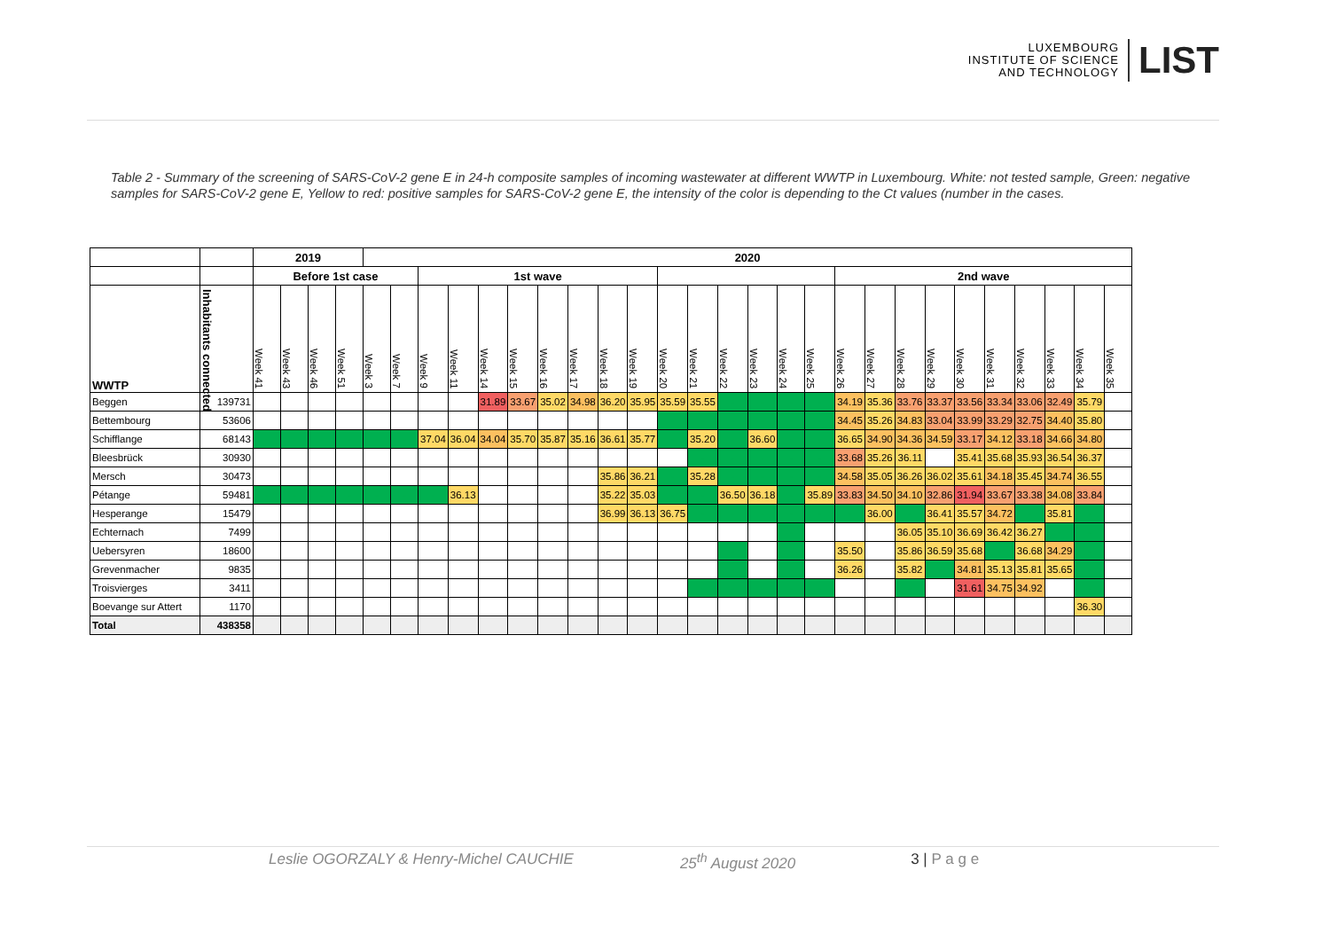LUXEMBOURG
INSTITUTE OF SCIENCE
AND TECHNOLOGY
LIST
Table 2 - Summary of the screening of SARS-CoV-2 gene E in 24-h composite samples of incoming wastewater at different WWTP in Luxembourg. White: not tested sample, Green: negative samples for SARS-CoV-2 gene E, Yellow to red: positive samples for SARS-CoV-2 gene E, the intensity of the color is depending to the Ct values (number in the cases.
| | | 2019 | | | | 2020 | | | | | | | | | | | | | | | | | | | | | | | | | |
| --- | --- | --- | --- | --- | --- | --- | --- | --- | --- | --- | --- | --- | --- | --- | --- | --- | --- | --- | --- | --- | --- | --- | --- | --- | --- | --- | --- | --- | --- | --- | --- |
| | | Before 1st case | | | | | | 1st wave | | | | | | | | | | | | | | 2nd wave | | | | | | | | | |
| WWTP | Inhabitants connected | Week 41 | Week 43 | Week 46 | Week 51 | Week 3 | Week 7 | Week 9 | Week 11 | Week 14 | Week 15 | Week 16 | Week 17 | Week 18 | Week 19 | Week 20 | Week 21 | Week 22 | Week 23 | Week 24 | Week 25 | Week 26 | Week 27 | Week 28 | Week 29 | Week 30 | Week 31 | Week 32 | Week 33 | Week 34 | Week 35 |
| Beggen | 139731 | | | | | | | | | 31.89 | 33.67 | 35.02 | 34.98 | 36.20 | 35.95 | 35.59 | 35.55 | - | - | - | - | 34.19 | 35.36 | 33.76 | 33.37 | 33.56 | 33.34 | 33.06 | 32.49 | 35.79 | |
| Bettembourg | 53606 | | | | | | | | | | | | | | | - | - | - | - | - | - | 34.45 | 35.26 | 34.83 | 33.04 | 33.99 | 33.29 | 32.75 | 34.40 | 35.80 | |
| Schifflange | 68143 | - | - | - | - | - | - | 37.04 | 36.04 | 34.04 | 35.70 | 35.87 | 35.16 | 36.61 | 35.77 | - | 35.20 | - | 36.60 | - | - | 36.65 | 34.90 | 34.36 | 34.59 | 33.17 | 34.12 | 33.18 | 34.66 | 34.80 | |
| Bleesbrück | 30930 | | | | | | | | | | | | | | | | - | - | - | - | - | 33.68 | 35.26 | 36.11 | | 35.41 | 35.68 | 35.93 | 36.54 | 36.37 | |
| Mersch | 30473 | | | | | | | | | | | | | 35.86 | 36.21 | - | 35.28 | - | - | - | - | 34.58 | 35.05 | 36.26 | 36.02 | 35.61 | 34.18 | 35.45 | 34.74 | 36.55 | |
| Pétange | 59481 | - | - | - | - | - | - | - | 36.13 | | | | | 35.22 | 35.03 | - | - | 36.50 | 36.18 | - | 35.89 | 33.83 | 34.50 | 34.10 | 32.86 | 31.94 | 33.67 | 33.38 | 34.08 | 33.84 | |
| Hesperange | 15479 | | | | | | | | | | | | | 36.99 | 36.13 | 36.75 | - | - | - | - | - | - | 36.00 | - | 36.41 | 35.57 | 34.72 | - | 35.81 | - | |
| Echternach | 7499 | | | | | | | | | | | | | | | | | | | - | | | | 36.05 | 35.10 | 36.69 | 36.42 | 36.27 | - | - | |
| Uebersyren | 18600 | | | | | | | | | | | | | | | | | - | | - | | 35.50 | | 35.86 | 36.59 | 35.68 | - | 36.68 | 34.29 | - | |
| Grevenmacher | 9835 | | | | | | | | | | | | | | | | | - | | - | | 36.26 | | 35.82 | - | 34.81 | 35.13 | 35.81 | 35.65 | - | |
| Troisvierges | 3411 | | | | | | | | | | | | | | | | - | - | - | - | - | | | - | | 31.61 | 34.75 | 34.92 | | - | |
| Boevange sur Attert | 1170 | | | | | | | | | | | | | | | | | | | | | | | | | | | | | 36.30 | |
| Total | 438358 | | | | | | | | | | | | | | | | | | | | | | | | | | | | | | |
Leslie OGORZALY & Henry-Michel CAUCHIE 25<sup>th</sup> August 2020 3 | P a g e